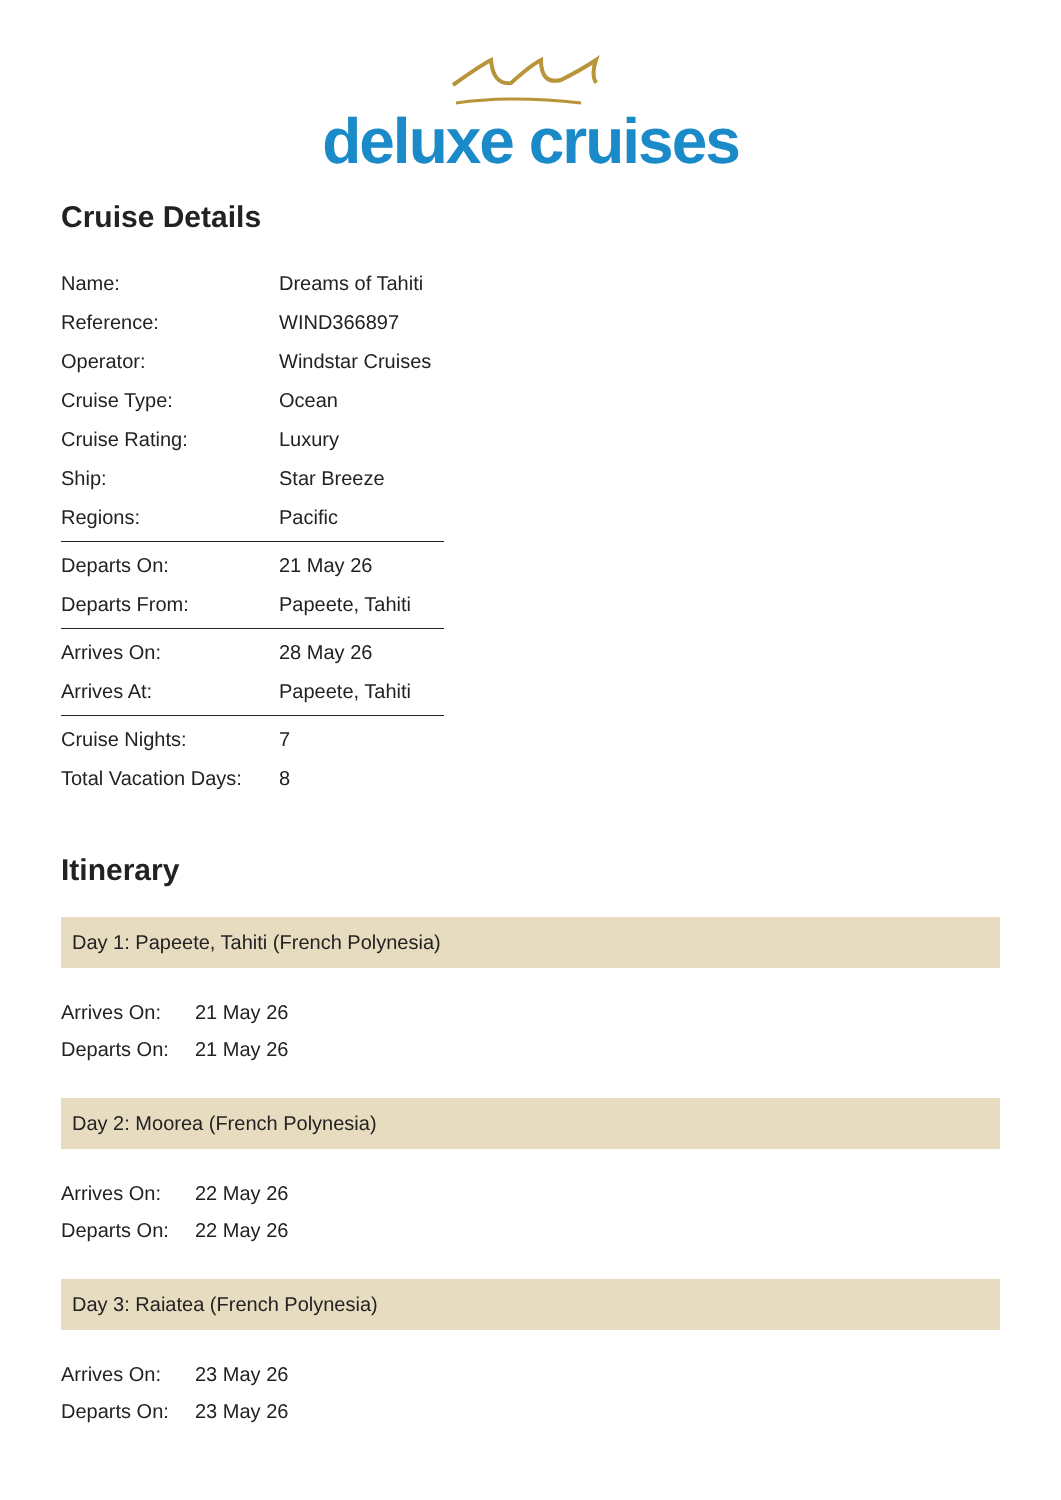deluxe cruises
Cruise Details
| Name: | Dreams of Tahiti |
| Reference: | WIND366897 |
| Operator: | Windstar Cruises |
| Cruise Type: | Ocean |
| Cruise Rating: | Luxury |
| Ship: | Star Breeze |
| Regions: | Pacific |
| Departs On: | 21 May 26 |
| Departs From: | Papeete, Tahiti |
| Arrives On: | 28 May 26 |
| Arrives At: | Papeete, Tahiti |
| Cruise Nights: | 7 |
| Total Vacation Days: | 8 |
Itinerary
Day 1: Papeete, Tahiti (French Polynesia)
| Arrives On: | 21 May 26 |
| Departs On: | 21 May 26 |
Day 2: Moorea (French Polynesia)
| Arrives On: | 22 May 26 |
| Departs On: | 22 May 26 |
Day 3: Raiatea (French Polynesia)
| Arrives On: | 23 May 26 |
| Departs On: | 23 May 26 |